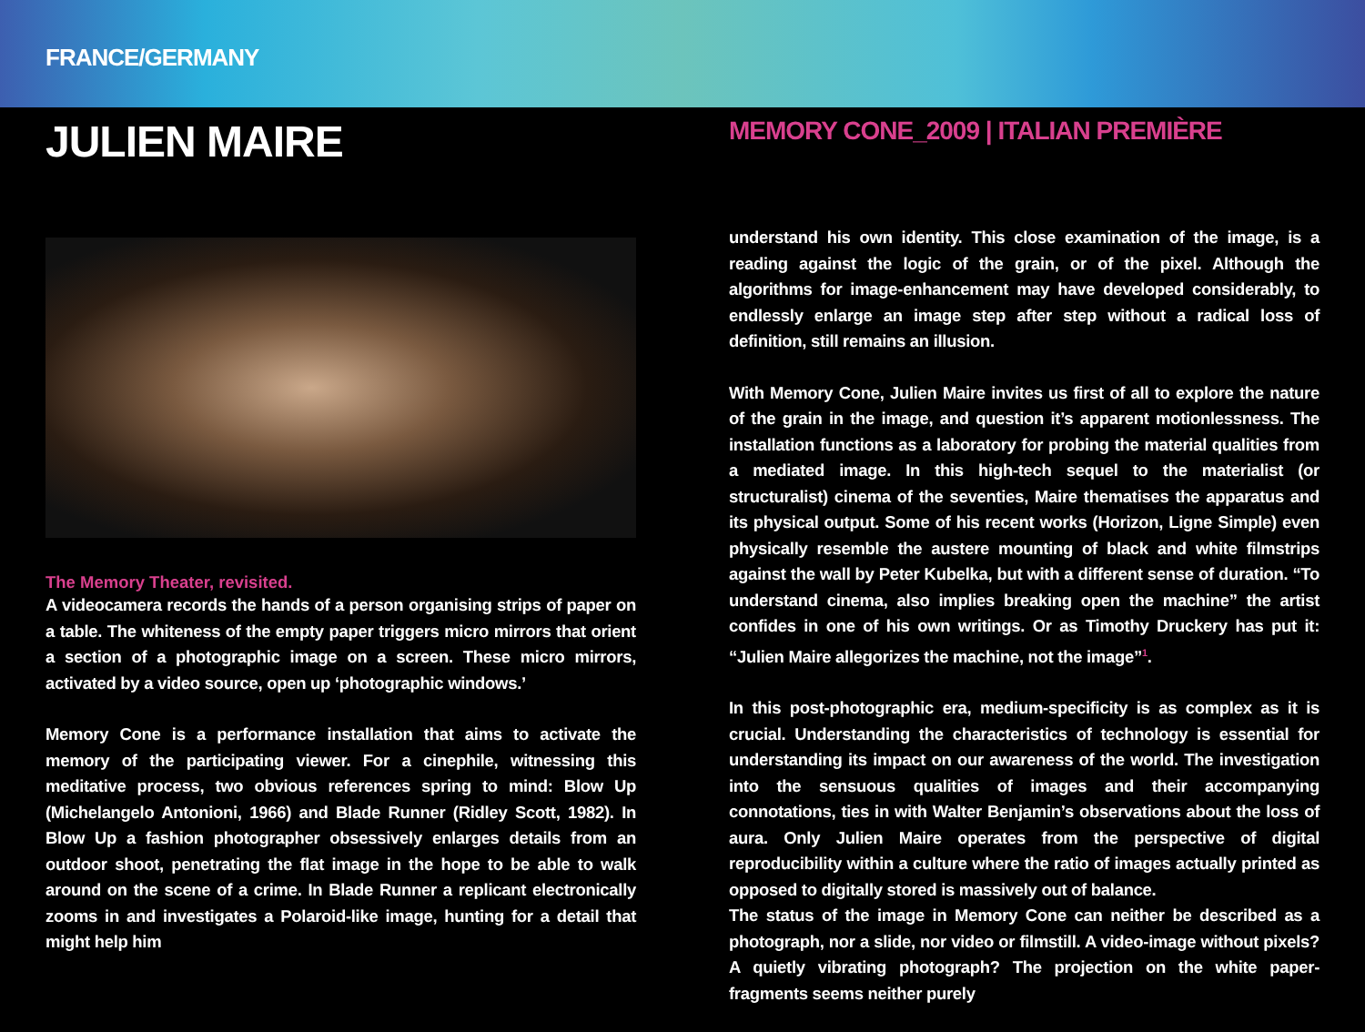FRANCE/GERMANY
JULIEN MAIRE
The Memory Theater, revisited.
A videocamera records the hands of a person organising strips of paper on a table. The whiteness of the empty paper triggers micro mirrors that orient a section of a photographic image on a screen. These micro mirrors, activated by a video source, open up ‘photographic windows.’
Memory Cone is a performance installation that aims to activate the memory of the participating viewer. For a cinephile, witnessing this meditative process, two obvious references spring to mind: Blow Up (Michelangelo Antonioni, 1966) and Blade Runner (Ridley Scott, 1982). In Blow Up a fashion photographer obsessively enlarges details from an outdoor shoot, penetrating the flat image in the hope to be able to walk around on the scene of a crime. In Blade Runner a replicant electronically zooms in and investigates a Polaroid-like image, hunting for a detail that might help him
MEMORY CONE_2009 | ITALIAN PREMIÈRE
understand his own identity. This close examination of the image, is a reading against the logic of the grain, or of the pixel. Although the algorithms for image-enhancement may have developed considerably, to endlessly enlarge an image step after step without a radical loss of definition, still remains an illusion.
With Memory Cone, Julien Maire invites us first of all to explore the nature of the grain in the image, and question it’s apparent motionlessness. The installation functions as a laboratory for probing the material qualities from a mediated image. In this high-tech sequel to the materialist (or structuralist) cinema of the seventies, Maire thematises the apparatus and its physical output. Some of his recent works (Horizon, Ligne Simple) even physically resemble the austere mounting of black and white filmstrips against the wall by Peter Kubelka, but with a different sense of duration. “To understand cinema, also implies breaking open the machine” the artist confides in one of his own writings. Or as Timothy Druckery has put it: “Julien Maire allegorizes the machine, not the image”<sup>1</sup>.
In this post-photographic era, medium-specificity is as complex as it is crucial. Understanding the characteristics of technology is essential for understanding its impact on our awareness of the world. The investigation into the sensuous qualities of images and their accompanying connotations, ties in with Walter Benjamin’s observations about the loss of aura. Only Julien Maire operates from the perspective of digital reproducibility within a culture where the ratio of images actually printed as opposed to digitally stored is massively out of balance.
The status of the image in Memory Cone can neither be described as a photograph, nor a slide, nor video or filmstill. A video-image without pixels? A quietly vibrating photograph? The projection on the white paper-fragments seems neither purely